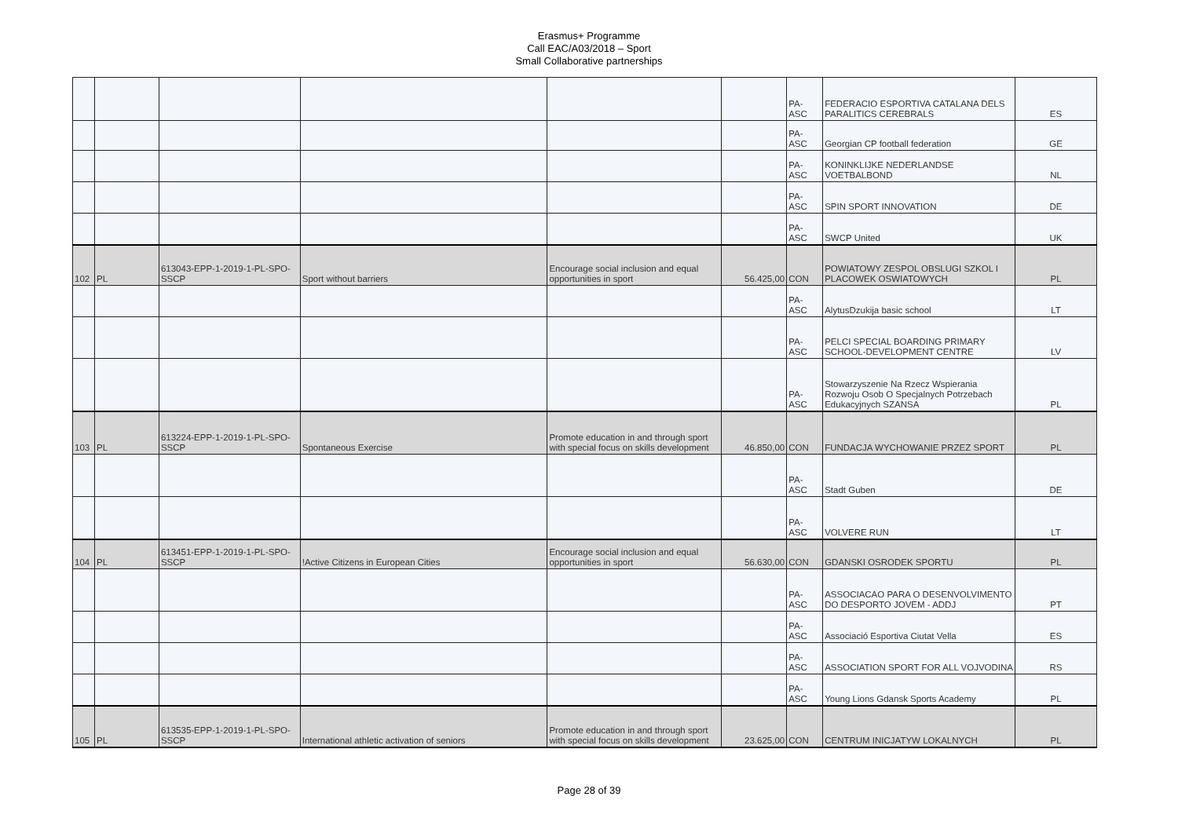Erasmus+ Programme
Call EAC/A03/2018 – Sport
Small Collaborative partnerships
| | | | | | | PA-ASC | FEDERACIO ESPORTIVA CATALANA DELS PARALITICS CEREBRALS | ES |
| | | | | | | PA-ASC | Georgian CP football federation | GE |
| | | | | | | PA-ASC | KONINKLIJKE NEDERLANDSE VOETBALBOND | NL |
| | | | | | | PA-ASC | SPIN SPORT INNOVATION | DE |
| | | | | | | PA-ASC | SWCP United | UK |
| 102 | PL | 613043-EPP-1-2019-1-PL-SPO-SSCP | Sport without barriers | Encourage social inclusion and equal opportunities in sport | 56.425,00 | CON | POWIATOWY ZESPOL OBSLUGI SZKOL I PLACOWEK OSWIATOWYCH | PL |
| | | | | | | PA-ASC | AlytusDzukija basic school | LT |
| | | | | | | PA-ASC | PELCI SPECIAL BOARDING PRIMARY SCHOOL-DEVELOPMENT CENTRE | LV |
| | | | | | | PA-ASC | Stowarzyszenie Na Rzecz Wspierania Rozwoju Osob O Specjalnych Potrzebach Edukacyjnych SZANSA | PL |
| 103 | PL | 613224-EPP-1-2019-1-PL-SPO-SSCP | Spontaneous Exercise | Promote education in and through sport with special focus on skills development | 46.850,00 | CON | FUNDACJA WYCHOWANIE PRZEZ SPORT | PL |
| | | | | | | PA-ASC | Stadt Guben | DE |
| | | | | | | PA-ASC | VOLVERE RUN | LT |
| 104 | PL | 613451-EPP-1-2019-1-PL-SPO-SSCP | !Active Citizens in European Cities | Encourage social inclusion and equal opportunities in sport | 56.630,00 | CON | GDANSKI OSRODEK SPORTU | PL |
| | | | | | | PA-ASC | ASSOCIACAO PARA O DESENVOLVIMENTO DO DESPORTO JOVEM - ADDJ | PT |
| | | | | | | PA-ASC | Associació Esportiva Ciutat Vella | ES |
| | | | | | | PA-ASC | ASSOCIATION SPORT FOR ALL VOJVODINA | RS |
| | | | | | | PA-ASC | Young Lions Gdansk Sports Academy | PL |
| 105 | PL | 613535-EPP-1-2019-1-PL-SPO-SSCP | International athletic activation of seniors | Promote education in and through sport with special focus on skills development | 23.625,00 | CON | CENTRUM INICJATYW LOKALNYCH | PL |
Page 28 of 39